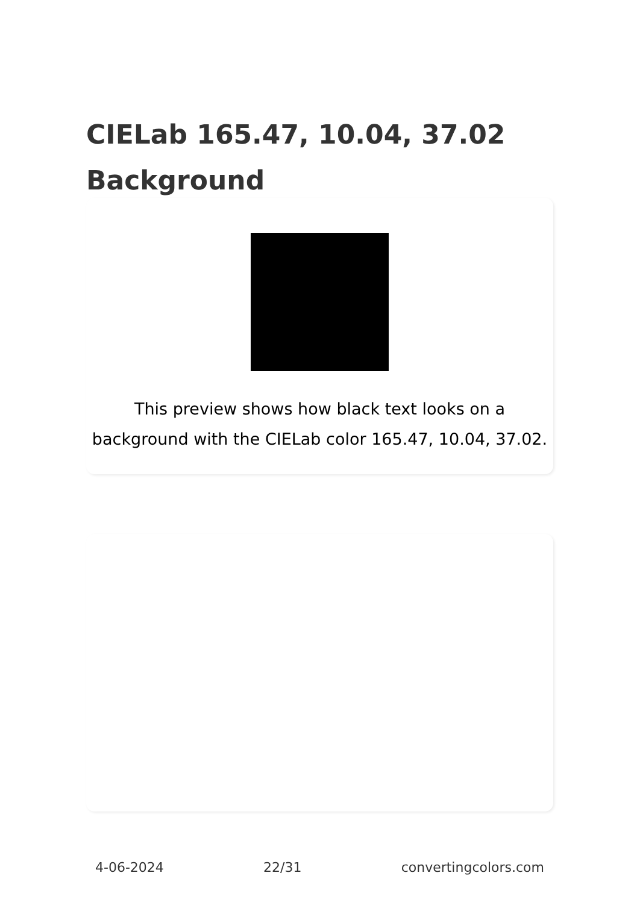CIELab 165.47, 10.04, 37.02 Background
This preview shows how black text looks on a background with the CIELab color 165.47, 10.04, 37.02.
4-06-2024 22/31 convertingcolors.com